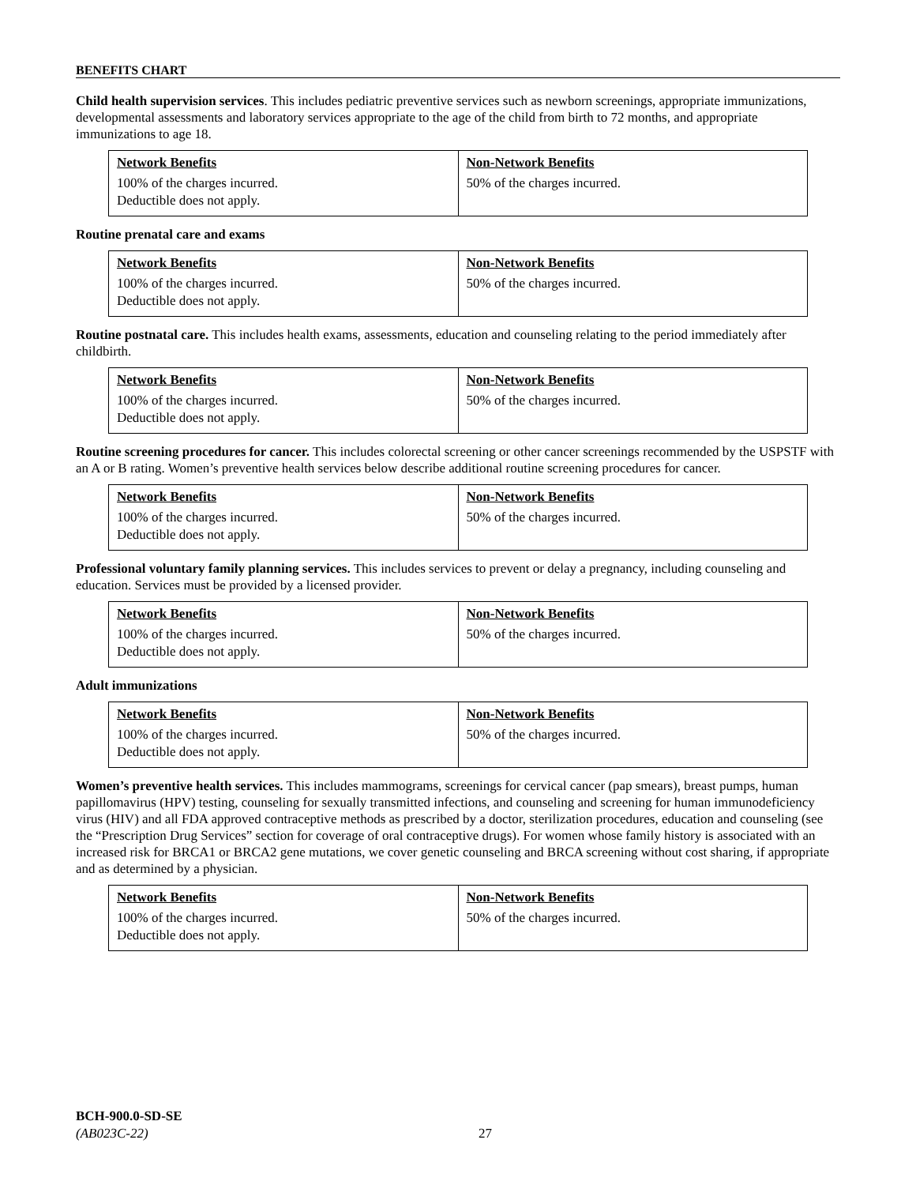BENEFITS CHART
Child health supervision services. This includes pediatric preventive services such as newborn screenings, appropriate immunizations, developmental assessments and laboratory services appropriate to the age of the child from birth to 72 months, and appropriate immunizations to age 18.
| Network Benefits | Non-Network Benefits |
| --- | --- |
| 100% of the charges incurred. Deductible does not apply. | 50% of the charges incurred. |
Routine prenatal care and exams
| Network Benefits | Non-Network Benefits |
| --- | --- |
| 100% of the charges incurred. Deductible does not apply. | 50% of the charges incurred. |
Routine postnatal care. This includes health exams, assessments, education and counseling relating to the period immediately after childbirth.
| Network Benefits | Non-Network Benefits |
| --- | --- |
| 100% of the charges incurred. Deductible does not apply. | 50% of the charges incurred. |
Routine screening procedures for cancer. This includes colorectal screening or other cancer screenings recommended by the USPSTF with an A or B rating. Women’s preventive health services below describe additional routine screening procedures for cancer.
| Network Benefits | Non-Network Benefits |
| --- | --- |
| 100% of the charges incurred. Deductible does not apply. | 50% of the charges incurred. |
Professional voluntary family planning services. This includes services to prevent or delay a pregnancy, including counseling and education. Services must be provided by a licensed provider.
| Network Benefits | Non-Network Benefits |
| --- | --- |
| 100% of the charges incurred. Deductible does not apply. | 50% of the charges incurred. |
Adult immunizations
| Network Benefits | Non-Network Benefits |
| --- | --- |
| 100% of the charges incurred. Deductible does not apply. | 50% of the charges incurred. |
Women’s preventive health services. This includes mammograms, screenings for cervical cancer (pap smears), breast pumps, human papillomavirus (HPV) testing, counseling for sexually transmitted infections, and counseling and screening for human immunodeficiency virus (HIV) and all FDA approved contraceptive methods as prescribed by a doctor, sterilization procedures, education and counseling (see the “Prescription Drug Services” section for coverage of oral contraceptive drugs). For women whose family history is associated with an increased risk for BRCA1 or BRCA2 gene mutations, we cover genetic counseling and BRCA screening without cost sharing, if appropriate and as determined by a physician.
| Network Benefits | Non-Network Benefits |
| --- | --- |
| 100% of the charges incurred. Deductible does not apply. | 50% of the charges incurred. |
BCH-900.0-SD-SE
(AB023C-22)
27